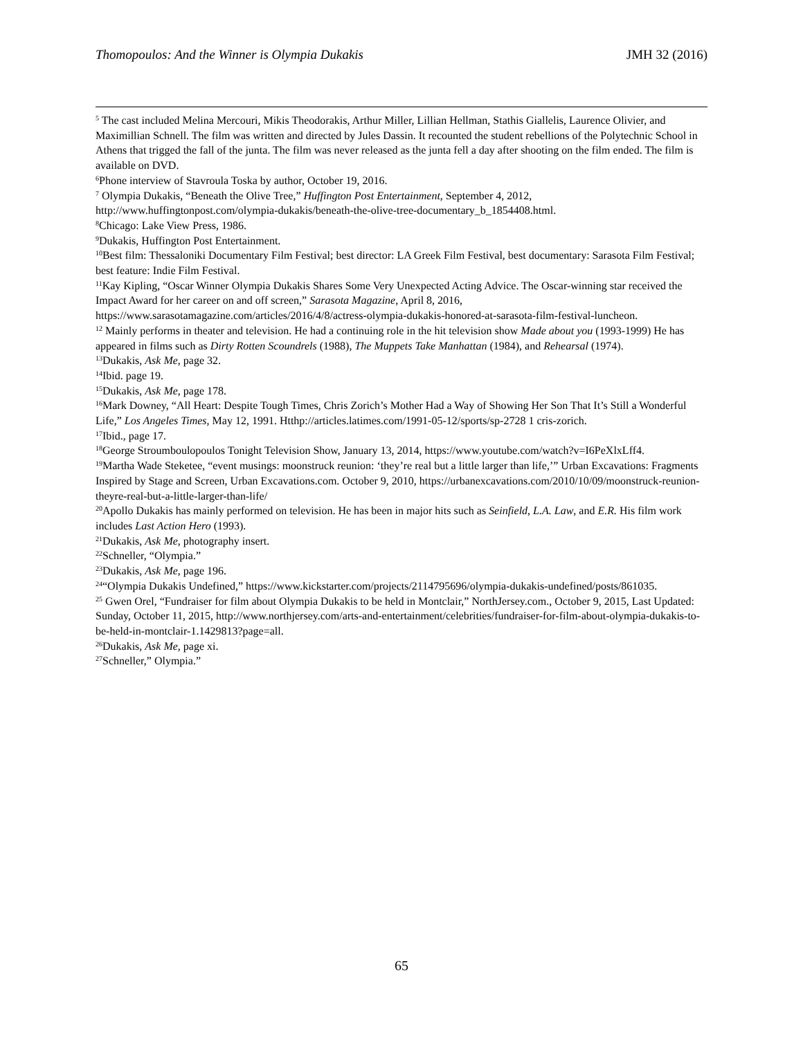Thomopoulos: And the Winner is Olympia Dukakis JMH 32 (2016)
<sup>5</sup> The cast included Melina Mercouri, Mikis Theodorakis, Arthur Miller, Lillian Hellman, Stathis Giallelis, Laurence Olivier, and Maximillian Schnell. The film was written and directed by Jules Dassin. It recounted the student rebellions of the Polytechnic School in Athens that trigged the fall of the junta. The film was never released as the junta fell a day after shooting on the film ended. The film is available on DVD.
<sup>6</sup> Phone interview of Stavroula Toska by author, October 19, 2016.
<sup>7</sup> Olympia Dukakis, “Beneath the Olive Tree,” Huffington Post Entertainment, September 4, 2012, http://www.huffingtonpost.com/olympia-dukakis/beneath-the-olive-tree-documentary_b_1854408.html.
<sup>8</sup> Chicago: Lake View Press, 1986.
<sup>9</sup> Dukakis, Huffington Post Entertainment.
<sup>10</sup> Best film: Thessaloniki Documentary Film Festival; best director: LA Greek Film Festival, best documentary: Sarasota Film Festival; best feature: Indie Film Festival.
<sup>11</sup> Kay Kipling, “Oscar Winner Olympia Dukakis Shares Some Very Unexpected Acting Advice. The Oscar-winning star received the Impact Award for her career on and off screen,” Sarasota Magazine, April 8, 2016, https://www.sarasotamagazine.com/articles/2016/4/8/actress-olympia-dukakis-honored-at-sarasota-film-festival-luncheon.
<sup>12</sup> Mainly performs in theater and television. He had a continuing role in the hit television show Made about you (1993-1999) He has appeared in films such as Dirty Rotten Scoundrels (1988), The Muppets Take Manhattan (1984), and Rehearsal (1974).
<sup>13</sup> Dukakis, Ask Me, page 32.
<sup>14</sup> Ibid. page 19.
<sup>15</sup> Dukakis, Ask Me, page 178.
<sup>16</sup> Mark Downey, “All Heart: Despite Tough Times, Chris Zorich’s Mother Had a Way of Showing Her Son That It’s Still a Wonderful Life,” Los Angeles Times, May 12, 1991. Htthp://articles.latimes.com/1991-05-12/sports/sp-2728 1 cris-zorich.
<sup>17</sup> Ibid., page 17.
<sup>18</sup> George Stroumboulopoulos Tonight Television Show, January 13, 2014, https://www.youtube.com/watch?v=I6PeXlxLff4.
<sup>19</sup> Martha Wade Steketee, “event musings: moonstruck reunion: ‘they’re real but a little larger than life,’” Urban Excavations: Fragments Inspired by Stage and Screen, Urban Excavations.com. October 9, 2010, https://urbanexcavations.com/2010/10/09/moonstruck-reunion-theyre-real-but-a-little-larger-than-life/
<sup>20</sup> Apollo Dukakis has mainly performed on television. He has been in major hits such as Seinfield, L.A. Law, and E.R. His film work includes Last Action Hero (1993).
<sup>21</sup> Dukakis, Ask Me, photography insert.
<sup>22</sup> Schneller, “Olympia.”
<sup>23</sup> Dukakis, Ask Me, page 196.
<sup>24</sup> “Olympia Dukakis Undefined,” https://www.kickstarter.com/projects/2114795696/olympia-dukakis-undefined/posts/861035.
<sup>25</sup> Gwen Orel, “Fundraiser for film about Olympia Dukakis to be held in Montclair,” NorthJersey.com., October 9, 2015, Last Updated: Sunday, October 11, 2015, http://www.northjersey.com/arts-and-entertainment/celebrities/fundraiser-for-film-about-olympia-dukakis-to-be-held-in-montclair-1.1429813?page=all.
<sup>26</sup> Dukakis, Ask Me, page xi.
<sup>27</sup> Schneller,” Olympia.”
65